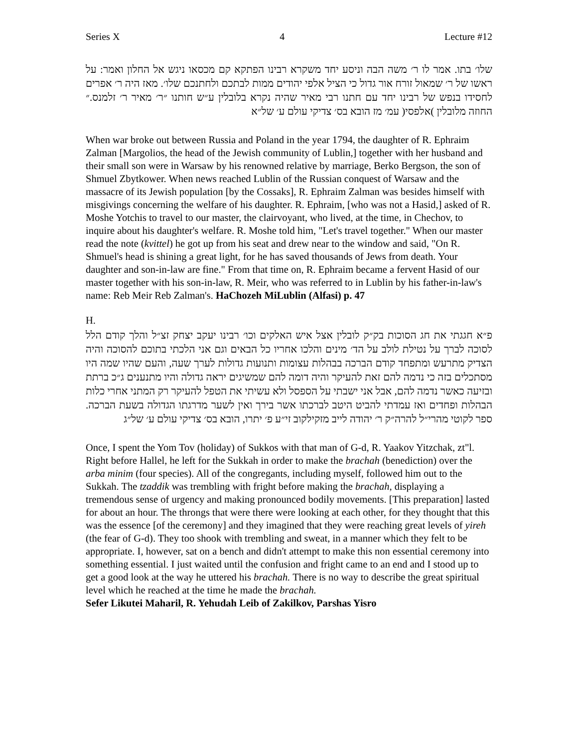Series X 4 Lecture #12
שלו׳ בתו. אמר לו ר׳ משה הבה וניסע יחד משקרא רבינו הפתקא קם מכסאו ניגש אל החלון ואמר: על ראשו של ר׳ שמאול זורח אור גדול כי הציל אלפי יהודים ממות לבתכם ולחתנכם שלו׳. מאז היה ר׳ אפרים לחסידו בנפש של רבינו יחד עם חתנו רבי מאיר שהיה נקרא בלובלין ע״ש חותנו ״ר׳ מאיר ר׳ זלמנס.״ החוזה מלובלין )אלפסי( עמ׳ מז הובא בס׳ צדיקי עולם ע׳ של״א
When war broke out between Russia and Poland in the year 1794, the daughter of R. Ephraim Zalman [Margolios, the head of the Jewish community of Lublin,] together with her husband and their small son were in Warsaw by his renowned relative by marriage, Berko Bergson, the son of Shmuel Zbytkower. When news reached Lublin of the Russian conquest of Warsaw and the massacre of its Jewish population [by the Cossaks], R. Ephraim Zalman was besides himself with misgivings concerning the welfare of his daughter. R. Ephraim, [who was not a Hasid,] asked of R. Moshe Yotchis to travel to our master, the clairvoyant, who lived, at the time, in Chechov, to inquire about his daughter's welfare. R. Moshe told him, "Let's travel together." When our master read the note (kvittel) he got up from his seat and drew near to the window and said, "On R. Shmuel's head is shining a great light, for he has saved thousands of Jews from death. Your daughter and son-in-law are fine." From that time on, R. Ephraim became a fervent Hasid of our master together with his son-in-law, R. Meir, who was referred to in Lublin by his father-in-law's name: Reb Meir Reb Zalman's. HaChozeh MiLublin (Alfasi) p. 47
H.
פ״א חגגתי את חג הסוכות בק״ק לובלין אצל איש האלקים וכו׳ רבינו יעקב יצחק זצ״ל והלך קודם הלל לסוכה לברך על נטילת לולב על הד׳ מינים והלכו אחריו כל הבאים וגם אני הלכתי בתוכם להסוכה והיה הצדיק מתרעש ומתפחד קודם הברכה בבהלות עצומות ותנועות גדולות לערך שעה, והעם שהיו שמה היו מסתכלים בזה כי נדמה להם זאת להעיקר והיה דומה להם שמשיגים יראה גדולה והיו מתנענים ג״כ ברתת ובזיעה כאשר נדמה להם, אבל אני ישבתי על הספסל ולא עשיתי את הטפל להעיקר רק המתני אחרי כלות הבהלות ופחדים ואז עמדתי להביט היטב לברכתו אשר בירך ואין לשער מדרגתו הגדולה בשעת הברכה. ספר לקוטי מהרי״ל להרה״ק ר׳ יהודה לייב מזקילקוב זי״ע פ׳ יתרו, הובא בס׳ צדיקי עולם ע׳ של״ג
Once, I spent the Yom Tov (holiday) of Sukkos with that man of G-d, R. Yaakov Yitzchak, zt"l. Right before Hallel, he left for the Sukkah in order to make the brachah (benediction) over the arba minim (four species). All of the congregants, including myself, followed him out to the Sukkah. The tzaddik was trembling with fright before making the brachah, displaying a tremendous sense of urgency and making pronounced bodily movements. [This preparation] lasted for about an hour. The throngs that were there were looking at each other, for they thought that this was the essence [of the ceremony] and they imagined that they were reaching great levels of yireh (the fear of G-d). They too shook with trembling and sweat, in a manner which they felt to be appropriate. I, however, sat on a bench and didn't attempt to make this non essential ceremony into something essential. I just waited until the confusion and fright came to an end and I stood up to get a good look at the way he uttered his brachah. There is no way to describe the great spiritual level which he reached at the time he made the brachah.
Sefer Likutei Maharil, R. Yehudah Leib of Zakilkov, Parshas Yisro